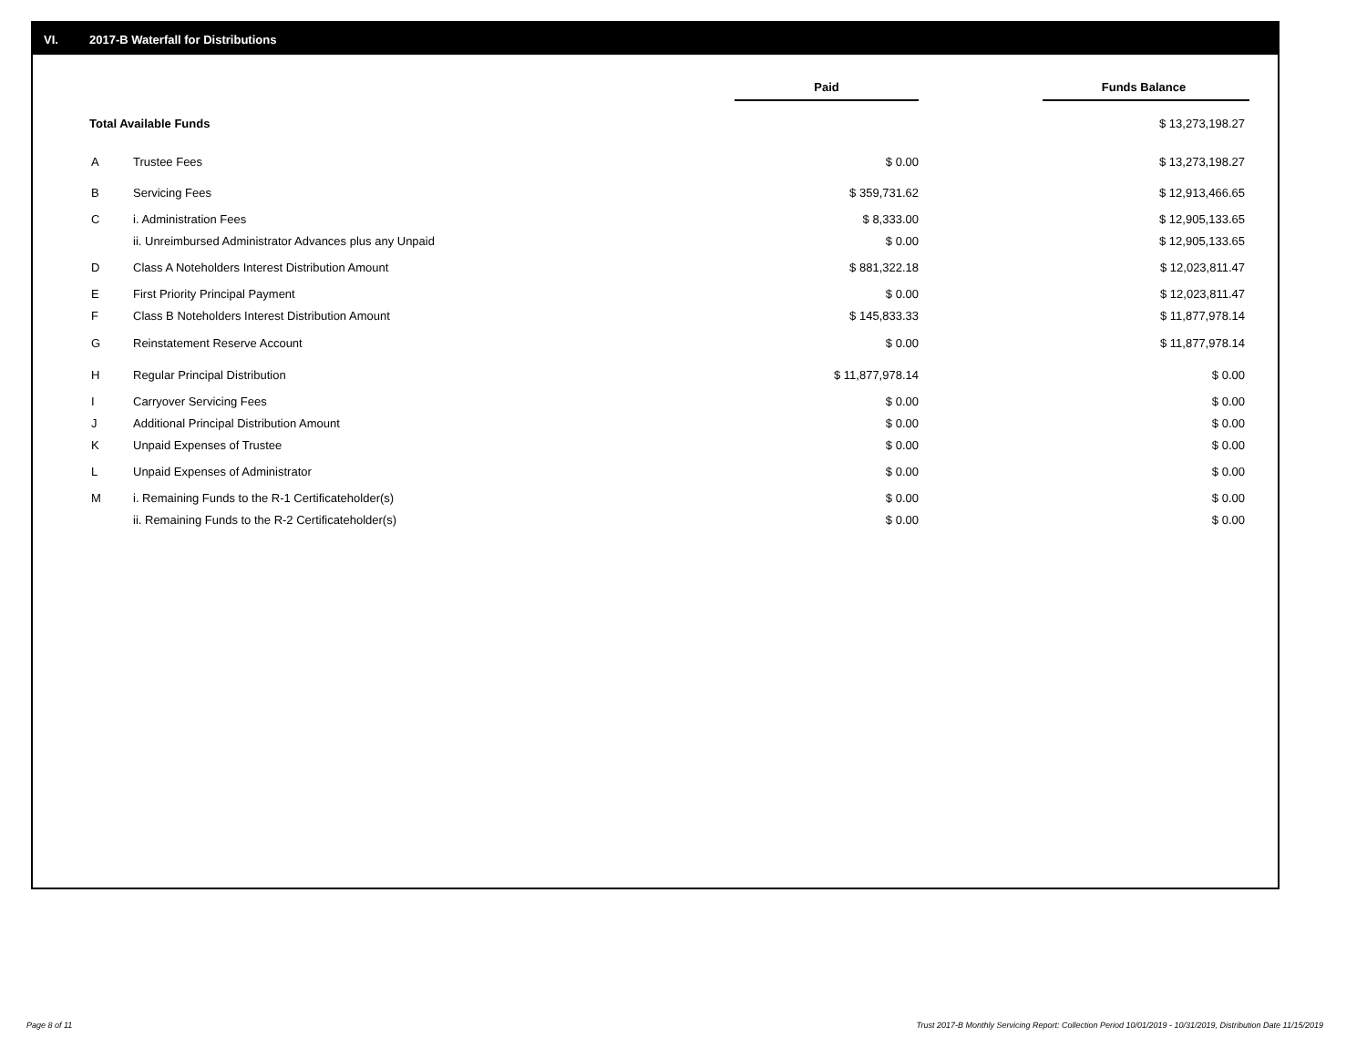VI. 2017-B Waterfall for Distributions
| | | Paid | | Funds Balance |
| Total Available Funds | | | | $ 13,273,198.27 |
| A | Trustee Fees | $ 0.00 | | $ 13,273,198.27 |
| B | Servicing Fees | $ 359,731.62 | | $ 12,913,466.65 |
| C | i. Administration Fees | $ 8,333.00 | | $ 12,905,133.65 |
| | ii. Unreimbursed Administrator Advances plus any Unpaid | $ 0.00 | | $ 12,905,133.65 |
| D | Class A Noteholders Interest Distribution Amount | $ 881,322.18 | | $ 12,023,811.47 |
| E | First Priority Principal Payment | $ 0.00 | | $ 12,023,811.47 |
| F | Class B Noteholders Interest Distribution Amount | $ 145,833.33 | | $ 11,877,978.14 |
| G | Reinstatement Reserve Account | $ 0.00 | | $ 11,877,978.14 |
| H | Regular Principal Distribution | $ 11,877,978.14 | | $ 0.00 |
| I | Carryover Servicing Fees | $ 0.00 | | $ 0.00 |
| J | Additional Principal Distribution Amount | $ 0.00 | | $ 0.00 |
| K | Unpaid Expenses of Trustee | $ 0.00 | | $ 0.00 |
| L | Unpaid Expenses of Administrator | $ 0.00 | | $ 0.00 |
| M | i. Remaining Funds to the R-1 Certificateholder(s) | $ 0.00 | | $ 0.00 |
| | ii. Remaining Funds to the R-2 Certificateholder(s) | $ 0.00 | | $ 0.00 |
Page 8 of 11
Trust 2017-B Monthly Servicing Report: Collection Period 10/01/2019 - 10/31/2019, Distribution Date 11/15/2019